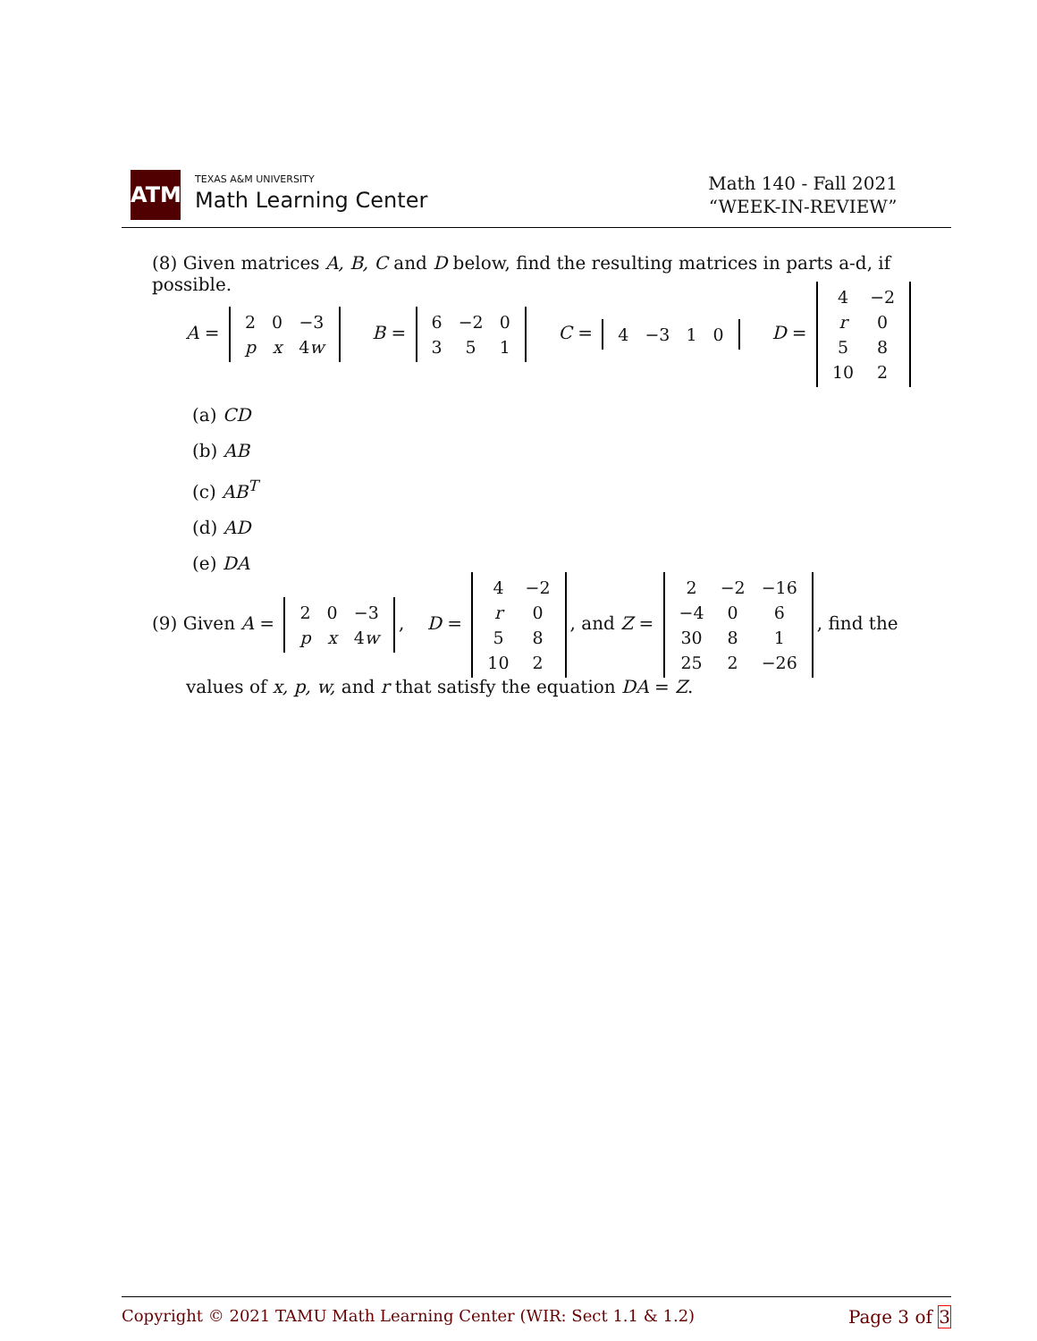ATM TEXAS A&M UNIVERSITY
Math Learning Center
Math 140 - Fall 2021
“WEEK-IN-REVIEW”
(8) Given matrices A, B, C and D below, find the resulting matrices in parts a-d, if possible.
A =
| 2 | 0 | −3 |
| p | x | 4 w |
B =
| 6 | −2 | 0 |
| 3 | 5 | 1 |
C =
| 4 | −3 | 1 | 0 |
D =
| 4 | −2 |
| r | 0 |
| 5 | 8 |
| 10 | 2 |
(a) CD
(b) AB
(c) AB<sup>T</sup>
(d) AD
(e) DA
(9) Given A =
| 2 | 0 | −3 |
| p | x | 4 w |
, D =
| 4 | −2 |
| r | 0 |
| 5 | 8 |
| 10 | 2 |
, and Z =
| 2 | −2 | −16 |
| −4 | 0 | 6 |
| 30 | 8 | 1 |
| 25 | 2 | −26 |
, find the
values of x, p, w, and r that satisfy the equation DA = Z.
Copyright © 2021 TAMU Math Learning Center (WIR: Sect 1.1 & 1.2) Page 3 of 3